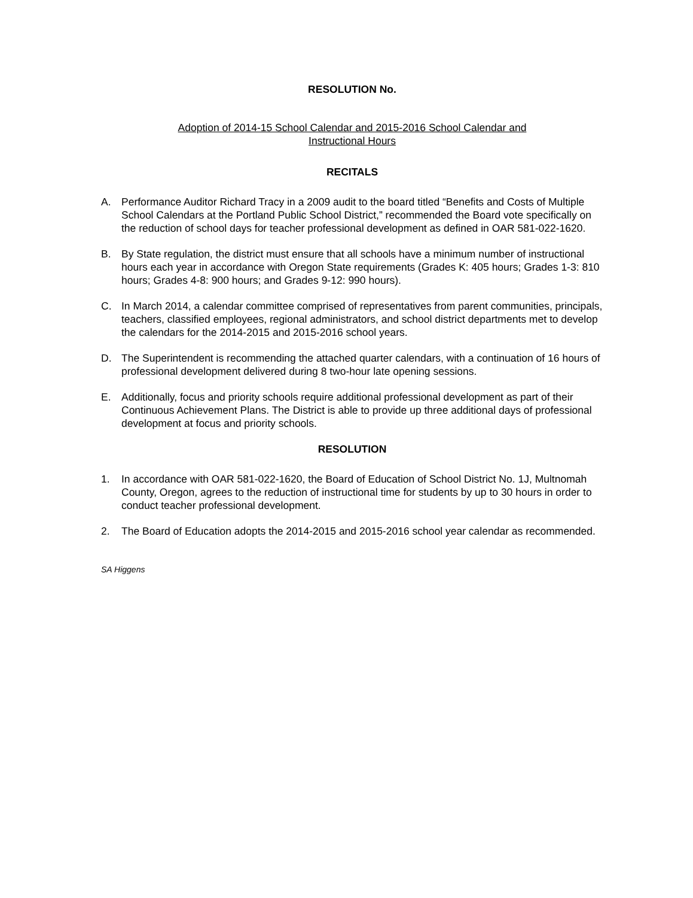RESOLUTION No.
Adoption of 2014-15 School Calendar and 2015-2016 School Calendar and
Instructional Hours
RECITALS
A. Performance Auditor Richard Tracy in a 2009 audit to the board titled “Benefits and Costs of Multiple School Calendars at the Portland Public School District,” recommended the Board vote specifically on the reduction of school days for teacher professional development as defined in OAR 581-022-1620.
B. By State regulation, the district must ensure that all schools have a minimum number of instructional hours each year in accordance with Oregon State requirements (Grades K: 405 hours; Grades 1-3: 810 hours; Grades 4-8: 900 hours; and Grades 9-12: 990 hours).
C. In March 2014, a calendar committee comprised of representatives from parent communities, principals, teachers, classified employees, regional administrators, and school district departments met to develop the calendars for the 2014-2015 and 2015-2016 school years.
D. The Superintendent is recommending the attached quarter calendars, with a continuation of 16 hours of professional development delivered during 8 two-hour late opening sessions.
E. Additionally, focus and priority schools require additional professional development as part of their Continuous Achievement Plans. The District is able to provide up three additional days of professional development at focus and priority schools.
RESOLUTION
1. In accordance with OAR 581-022-1620, the Board of Education of School District No. 1J, Multnomah County, Oregon, agrees to the reduction of instructional time for students by up to 30 hours in order to conduct teacher professional development.
2. The Board of Education adopts the 2014-2015 and 2015-2016 school year calendar as recommended.
SA Higgens